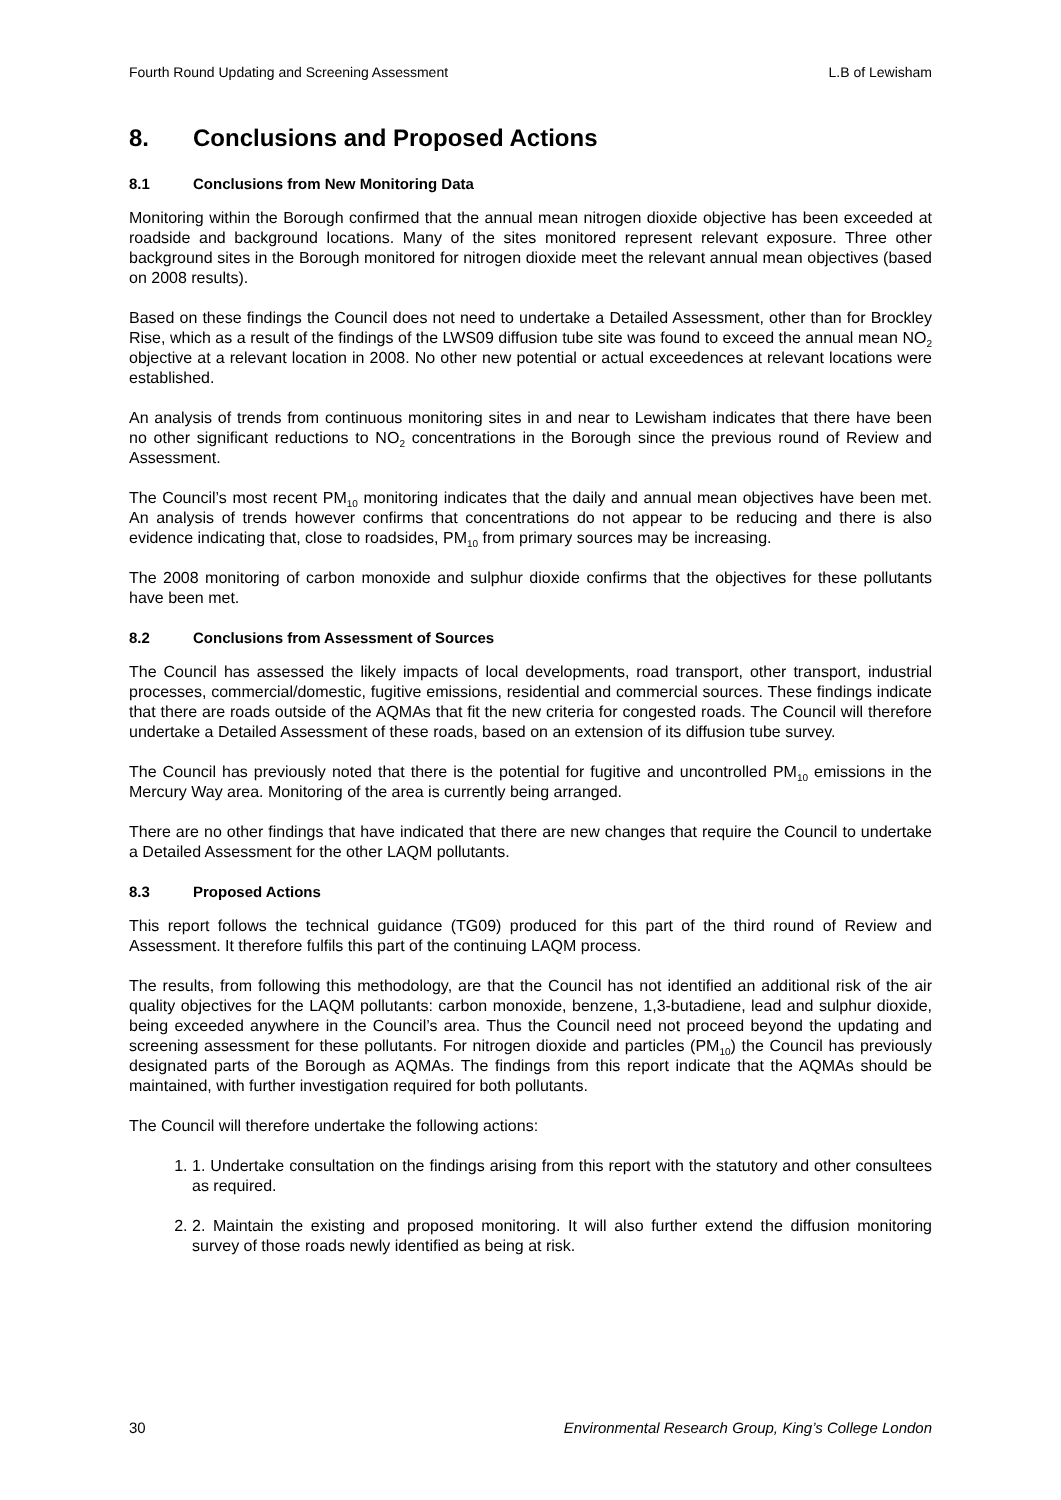Fourth Round Updating and Screening Assessment
L.B of Lewisham
8. Conclusions and Proposed Actions
8.1 Conclusions from New Monitoring Data
Monitoring within the Borough confirmed that the annual mean nitrogen dioxide objective has been exceeded at roadside and background locations. Many of the sites monitored represent relevant exposure. Three other background sites in the Borough monitored for nitrogen dioxide meet the relevant annual mean objectives (based on 2008 results).
Based on these findings the Council does not need to undertake a Detailed Assessment, other than for Brockley Rise, which as a result of the findings of the LWS09 diffusion tube site was found to exceed the annual mean NO<sub>2</sub> objective at a relevant location in 2008. No other new potential or actual exceedences at relevant locations were established.
An analysis of trends from continuous monitoring sites in and near to Lewisham indicates that there have been no other significant reductions to NO<sub>2</sub> concentrations in the Borough since the previous round of Review and Assessment.
The Council’s most recent PM<sub>10</sub> monitoring indicates that the daily and annual mean objectives have been met. An analysis of trends however confirms that concentrations do not appear to be reducing and there is also evidence indicating that, close to roadsides, PM<sub>10</sub> from primary sources may be increasing.
The 2008 monitoring of carbon monoxide and sulphur dioxide confirms that the objectives for these pollutants have been met.
8.2 Conclusions from Assessment of Sources
The Council has assessed the likely impacts of local developments, road transport, other transport, industrial processes, commercial/domestic, fugitive emissions, residential and commercial sources. These findings indicate that there are roads outside of the AQMAs that fit the new criteria for congested roads. The Council will therefore undertake a Detailed Assessment of these roads, based on an extension of its diffusion tube survey.
The Council has previously noted that there is the potential for fugitive and uncontrolled PM<sub>10</sub> emissions in the Mercury Way area. Monitoring of the area is currently being arranged.
There are no other findings that have indicated that there are new changes that require the Council to undertake a Detailed Assessment for the other LAQM pollutants.
8.3 Proposed Actions
This report follows the technical guidance (TG09) produced for this part of the third round of Review and Assessment. It therefore fulfils this part of the continuing LAQM process.
The results, from following this methodology, are that the Council has not identified an additional risk of the air quality objectives for the LAQM pollutants: carbon monoxide, benzene, 1,3-butadiene, lead and sulphur dioxide, being exceeded anywhere in the Council’s area. Thus the Council need not proceed beyond the updating and screening assessment for these pollutants. For nitrogen dioxide and particles (PM<sub>10</sub>) the Council has previously designated parts of the Borough as AQMAs. The findings from this report indicate that the AQMAs should be maintained, with further investigation required for both pollutants.
The Council will therefore undertake the following actions:
1. 1. Undertake consultation on the findings arising from this report with the statutory and other consultees as required.
2. 2. Maintain the existing and proposed monitoring. It will also further extend the diffusion monitoring survey of those roads newly identified as being at risk.
30 Environmental Research Group, King’s College London